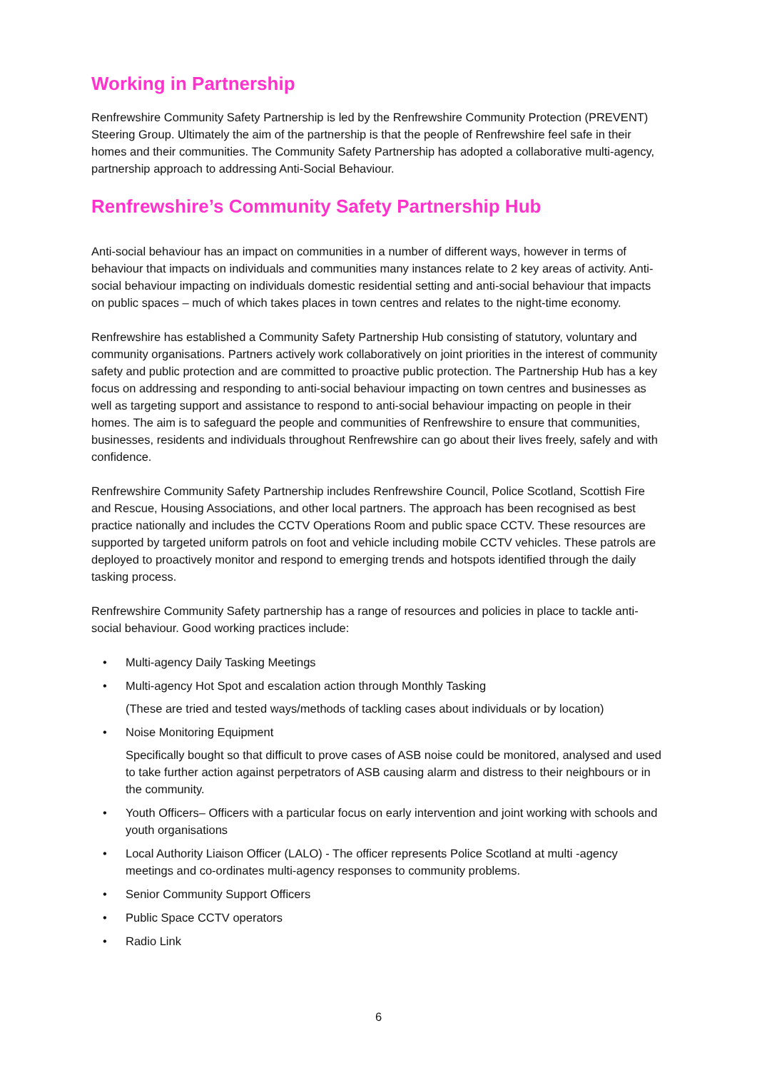Working in Partnership
Renfrewshire Community Safety Partnership is led by the Renfrewshire Community Protection (PREVENT) Steering Group. Ultimately the aim of the partnership is that the people of Renfrewshire feel safe in their homes and their communities. The Community Safety Partnership has adopted a collaborative multi-agency, partnership approach to addressing Anti-Social Behaviour.
Renfrewshire’s Community Safety Partnership Hub
Anti-social behaviour has an impact on communities in a number of different ways, however in terms of behaviour that impacts on individuals and communities many instances relate to 2 key areas of activity. Anti-social behaviour impacting on individuals domestic residential setting and anti-social behaviour that impacts on public spaces – much of which takes places in town centres and relates to the night-time economy.
Renfrewshire has established a Community Safety Partnership Hub consisting of statutory, voluntary and community organisations. Partners actively work collaboratively on joint priorities in the interest of community safety and public protection and are committed to proactive public protection. The Partnership Hub has a key focus on addressing and responding to anti-social behaviour impacting on town centres and businesses as well as targeting support and assistance to respond to anti-social behaviour impacting on people in their homes. The aim is to safeguard the people and communities of Renfrewshire to ensure that communities, businesses, residents and individuals throughout Renfrewshire can go about their lives freely, safely and with confidence.
Renfrewshire Community Safety Partnership includes Renfrewshire Council, Police Scotland, Scottish Fire and Rescue, Housing Associations, and other local partners. The approach has been recognised as best practice nationally and includes the CCTV Operations Room and public space CCTV. These resources are supported by targeted uniform patrols on foot and vehicle including mobile CCTV vehicles. These patrols are deployed to proactively monitor and respond to emerging trends and hotspots identified through the daily tasking process.
Renfrewshire Community Safety partnership has a range of resources and policies in place to tackle anti-social behaviour. Good working practices include:
• Multi-agency Daily Tasking Meetings
• Multi-agency Hot Spot and escalation action through Monthly Tasking
(These are tried and tested ways/methods of tackling cases about individuals or by location)
• Noise Monitoring Equipment
Specifically bought so that difficult to prove cases of ASB noise could be monitored, analysed and used to take further action against perpetrators of ASB causing alarm and distress to their neighbours or in the community.
• Youth Officers– Officers with a particular focus on early intervention and joint working with schools and youth organisations
• Local Authority Liaison Officer (LALO) - The officer represents Police Scotland at multi -agency meetings and co-ordinates multi-agency responses to community problems.
• Senior Community Support Officers
• Public Space CCTV operators
• Radio Link
6